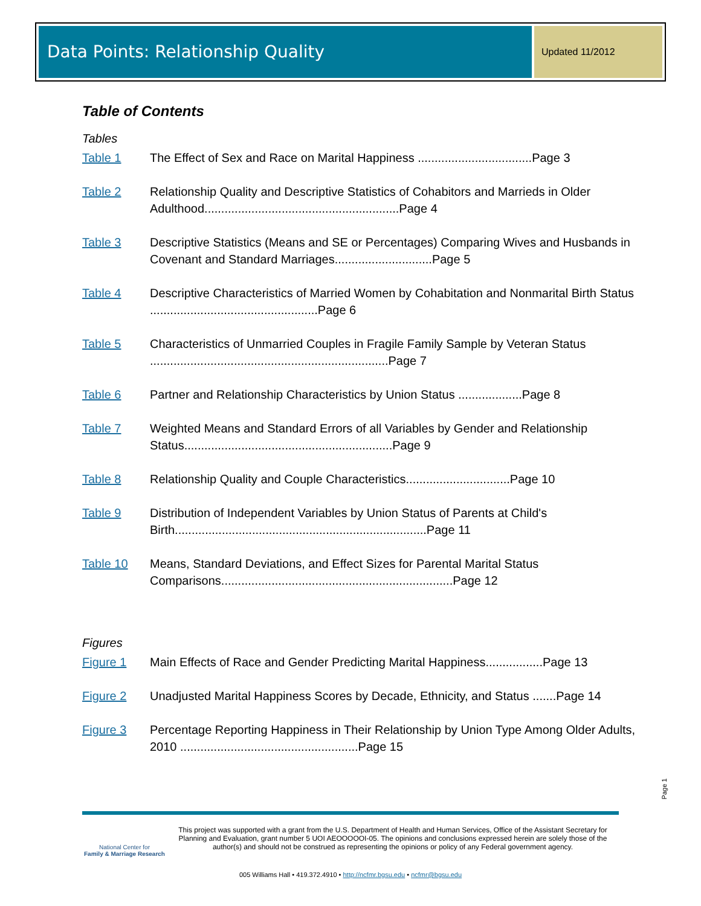Data Points: Relationship Quality
Updated 11/2012
Table of Contents
Tables
| Table 1 | The Effect of Sex and Race on Marital Happiness ..................................Page 3 |
| Table 2 | Relationship Quality and Descriptive Statistics of Cohabitors and Marrieds in Older Adulthood..........................................................Page 4 |
| Table 3 | Descriptive Statistics (Means and SE or Percentages) Comparing Wives and Husbands in Covenant and Standard Marriages.............................Page 5 |
| Table 4 | Descriptive Characteristics of Married Women by Cohabitation and Nonmarital Birth Status ..................................................Page 6 |
| Table 5 | Characteristics of Unmarried Couples in Fragile Family Sample by Veteran Status .......................................................................Page 7 |
| Table 6 | Partner and Relationship Characteristics by Union Status ...................Page 8 |
| Table 7 | Weighted Means and Standard Errors of all Variables by Gender and Relationship Status..............................................................Page 9 |
| Table 8 | Relationship Quality and Couple Characteristics...............................Page 10 |
| Table 9 | Distribution of Independent Variables by Union Status of Parents at Child's Birth...........................................................................Page 11 |
| Table 10 | Means, Standard Deviations, and Effect Sizes for Parental Marital Status Comparisons.....................................................................Page 12 |
Figures
| Figure 1 | Main Effects of Race and Gender Predicting Marital Happiness.................Page 13 |
| Figure 2 | Unadjusted Marital Happiness Scores by Decade, Ethnicity, and Status .......Page 14 |
| Figure 3 | Percentage Reporting Happiness in Their Relationship by Union Type Among Older Adults, 2010 .....................................................Page 15 |
Page 1
National Center for
Family & Marriage Research
This project was supported with a grant from the U.S. Department of Health and Human Services, Office of the Assistant Secretary for Planning and Evaluation, grant number 5 UOI AEOOOOOI-05. The opinions and conclusions expressed herein are solely those of the author(s) and should not be construed as representing the opinions or policy of any Federal government agency.
005 Williams Hall • 419.372.4910 • http://ncfmr.bgsu.edu • ncfmr@bgsu.edu